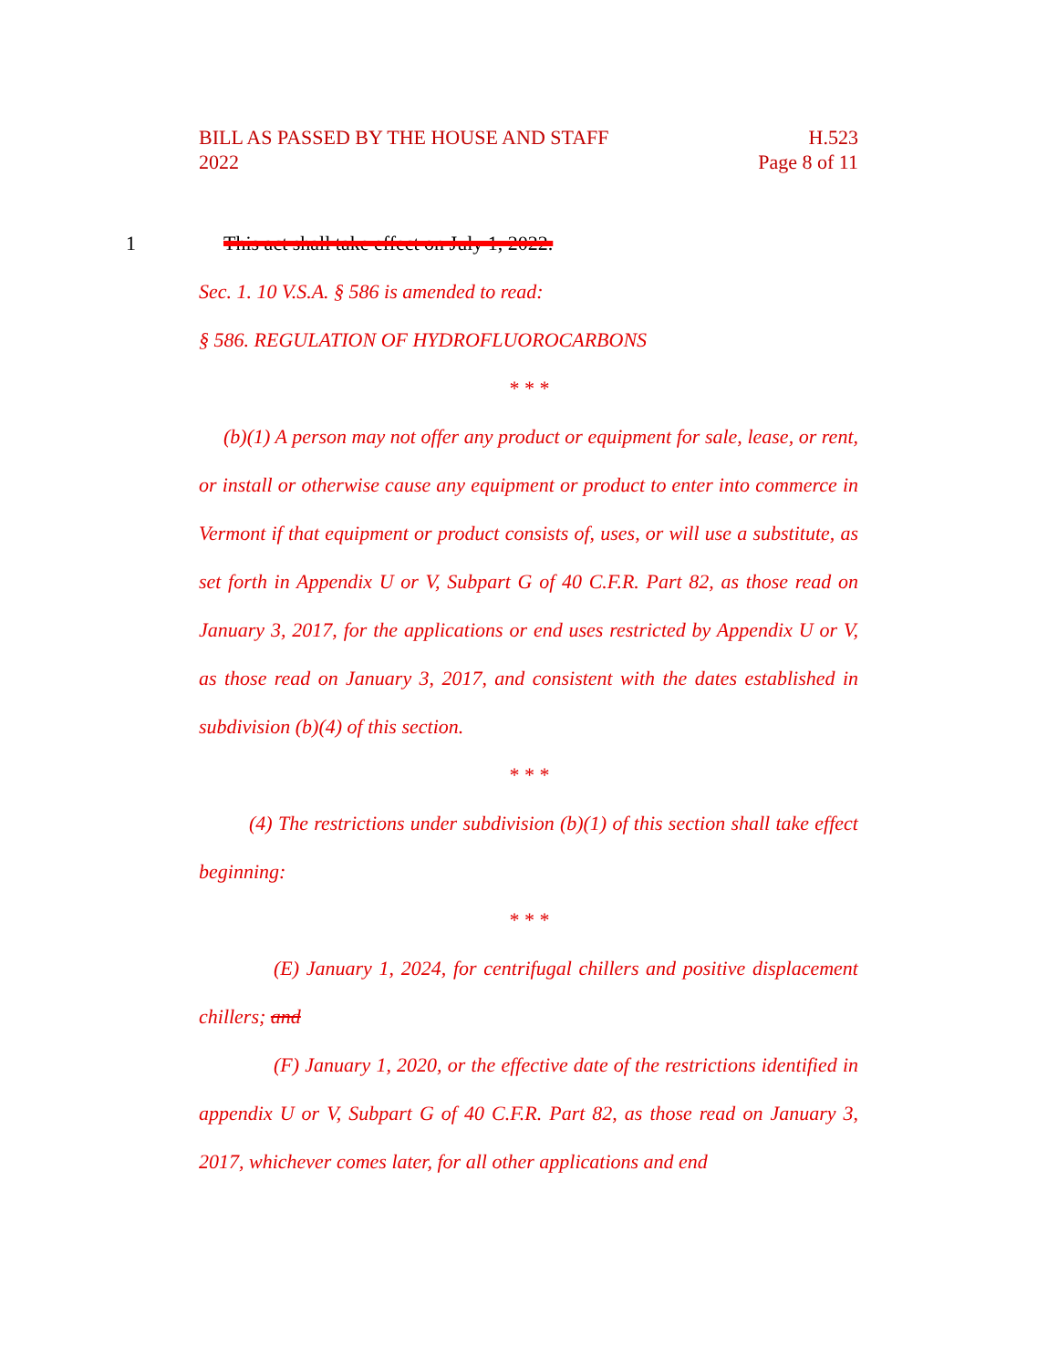BILL AS PASSED BY THE HOUSE AND STAFF H.523
2022 Page 8 of 11
1 This act shall take effect on July 1, 2022.
Sec. 1. 10 V.S.A. § 586 is amended to read:
§ 586. REGULATION OF HYDROFLUOROCARBONS
* * *
(b)(1) A person may not offer any product or equipment for sale, lease, or rent, or install or otherwise cause any equipment or product to enter into commerce in Vermont if that equipment or product consists of, uses, or will use a substitute, as set forth in Appendix U or V, Subpart G of 40 C.F.R. Part 82, as those read on January 3, 2017, for the applications or end uses restricted by Appendix U or V, as those read on January 3, 2017, and consistent with the dates established in subdivision (b)(4) of this section.
* * *
(4) The restrictions under subdivision (b)(1) of this section shall take effect beginning:
* * *
(E) January 1, 2024, for centrifugal chillers and positive displacement chillers; and
(F) January 1, 2020, or the effective date of the restrictions identified in appendix U or V, Subpart G of 40 C.F.R. Part 82, as those read on January 3, 2017, whichever comes later, for all other applications and end